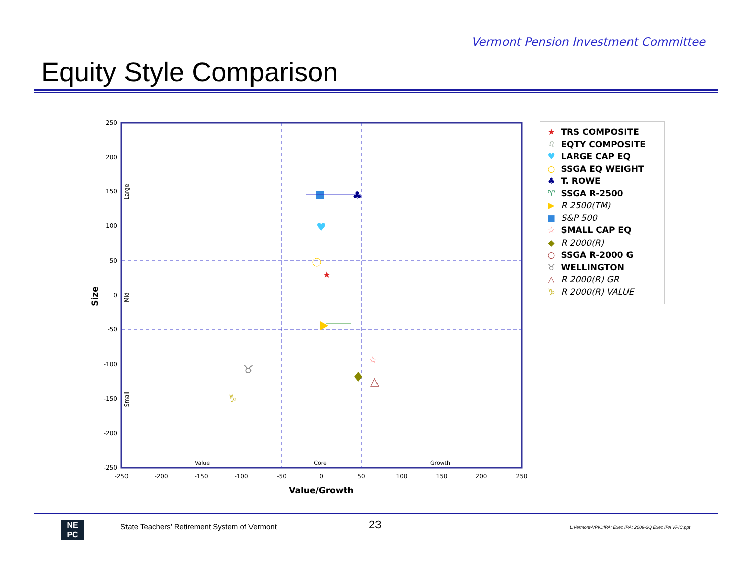Vermont Pension Investment Committee
Equity Style Comparison
250
200
150
100
50
0
-50
-100
-150
-200
-250
-250
-200
-150
-100
-50
0
50
100
150
200
250
Value
Core
Growth
Value/Growth
Size
Large
Mid
Small
♣
♥
★
☆
△
♉
♑
★ TRS COMPOSITE
♌ EQTY COMPOSITE
♥ LARGE CAP EQ
○ SSGA EQ WEIGHT
♣ T. ROWE
♈ SSGA R-2500
▶ R 2500(TM)
■ S&P 500
☆ SMALL CAP EQ
◆ R 2000(R)
○ SSGA R-2000 G
♉ WELLINGTON
△ R 2000(R) GR
♑ R 2000(R) VALUE
NE
PC
State Teachers’ Retirement System of Vermont
23
L:Vermont-VPIC:IPA: Exec IPA: 2009-2Q Exec IPA VPIC.ppt